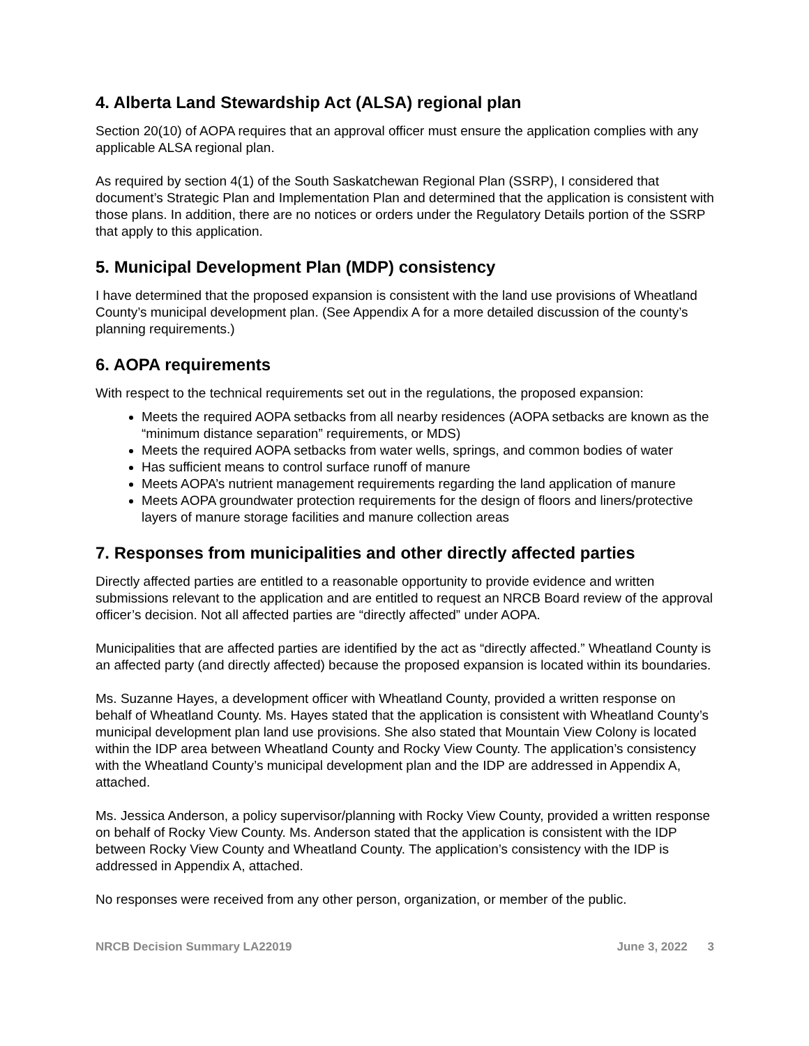4. Alberta Land Stewardship Act (ALSA) regional plan
Section 20(10) of AOPA requires that an approval officer must ensure the application complies with any applicable ALSA regional plan.
As required by section 4(1) of the South Saskatchewan Regional Plan (SSRP), I considered that document’s Strategic Plan and Implementation Plan and determined that the application is consistent with those plans. In addition, there are no notices or orders under the Regulatory Details portion of the SSRP that apply to this application.
5. Municipal Development Plan (MDP) consistency
I have determined that the proposed expansion is consistent with the land use provisions of Wheatland County’s municipal development plan. (See Appendix A for a more detailed discussion of the county’s planning requirements.)
6. AOPA requirements
With respect to the technical requirements set out in the regulations, the proposed expansion:
Meets the required AOPA setbacks from all nearby residences (AOPA setbacks are known as the “minimum distance separation” requirements, or MDS)
Meets the required AOPA setbacks from water wells, springs, and common bodies of water
Has sufficient means to control surface runoff of manure
Meets AOPA’s nutrient management requirements regarding the land application of manure
Meets AOPA groundwater protection requirements for the design of floors and liners/protective layers of manure storage facilities and manure collection areas
7. Responses from municipalities and other directly affected parties
Directly affected parties are entitled to a reasonable opportunity to provide evidence and written submissions relevant to the application and are entitled to request an NRCB Board review of the approval officer’s decision. Not all affected parties are “directly affected” under AOPA.
Municipalities that are affected parties are identified by the act as “directly affected.” Wheatland County is an affected party (and directly affected) because the proposed expansion is located within its boundaries.
Ms. Suzanne Hayes, a development officer with Wheatland County, provided a written response on behalf of Wheatland County. Ms. Hayes stated that the application is consistent with Wheatland County’s municipal development plan land use provisions. She also stated that Mountain View Colony is located within the IDP area between Wheatland County and Rocky View County. The application’s consistency with the Wheatland County’s municipal development plan and the IDP are addressed in Appendix A, attached.
Ms. Jessica Anderson, a policy supervisor/planning with Rocky View County, provided a written response on behalf of Rocky View County. Ms. Anderson stated that the application is consistent with the IDP between Rocky View County and Wheatland County. The application’s consistency with the IDP is addressed in Appendix A, attached.
No responses were received from any other person, organization, or member of the public.
NRCB Decision Summary LA22019 June 3, 2022 3